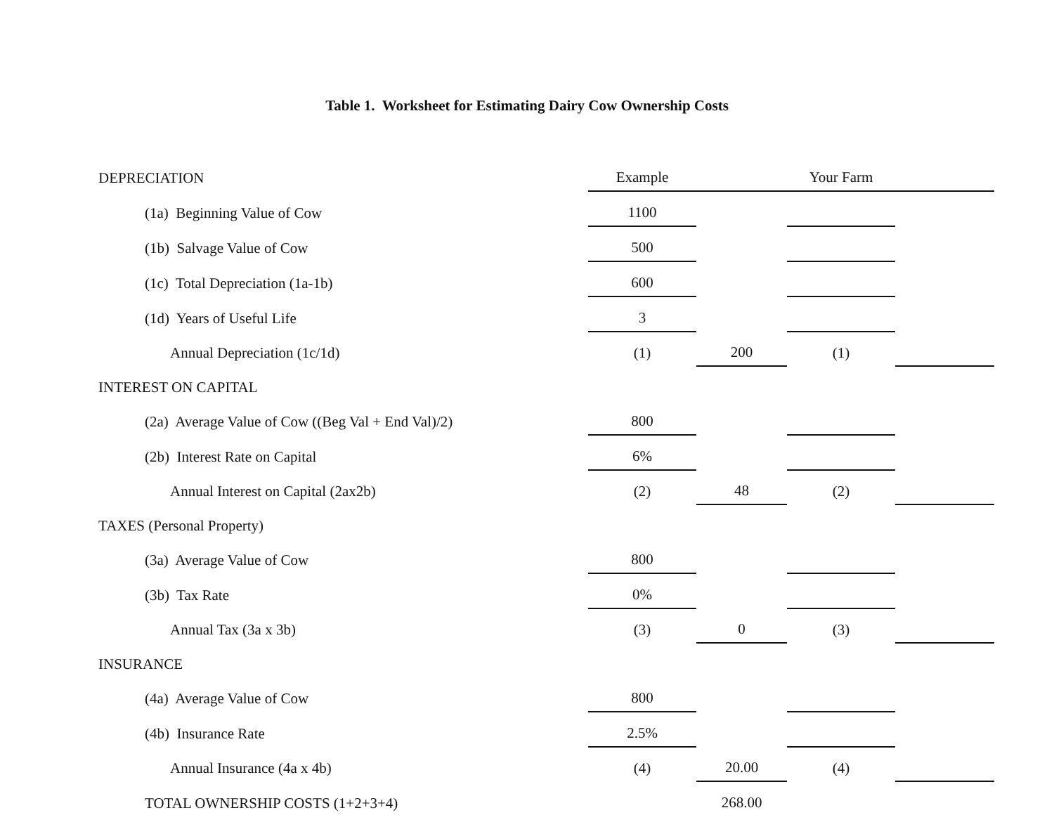Table 1. Worksheet for Estimating Dairy Cow Ownership Costs
| DEPRECIATION | Example | | Your Farm | |
| (1a) Beginning Value of Cow | 1100 | | | |
| (1b) Salvage Value of Cow | 500 | | | |
| (1c) Total Depreciation (1a-1b) | 600 | | | |
| (1d) Years of Useful Life | 3 | | | |
| Annual Depreciation (1c/1d) | (1) | 200 | (1) | |
| INTEREST ON CAPITAL | | | | |
| (2a) Average Value of Cow ((Beg Val + End Val)/2) | 800 | | | |
| (2b) Interest Rate on Capital | 6% | | | |
| Annual Interest on Capital (2ax2b) | (2) | 48 | (2) | |
| TAXES (Personal Property) | | | | |
| (3a) Average Value of Cow | 800 | | | |
| (3b) Tax Rate | 0% | | | |
| Annual Tax (3a x 3b) | (3) | 0 | (3) | |
| INSURANCE | | | | |
| (4a) Average Value of Cow | 800 | | | |
| (4b) Insurance Rate | 2.5% | | | |
| Annual Insurance (4a x 4b) | (4) | 20.00 | (4) | |
| TOTAL OWNERSHIP COSTS (1+2+3+4) | | 268.00 | | |